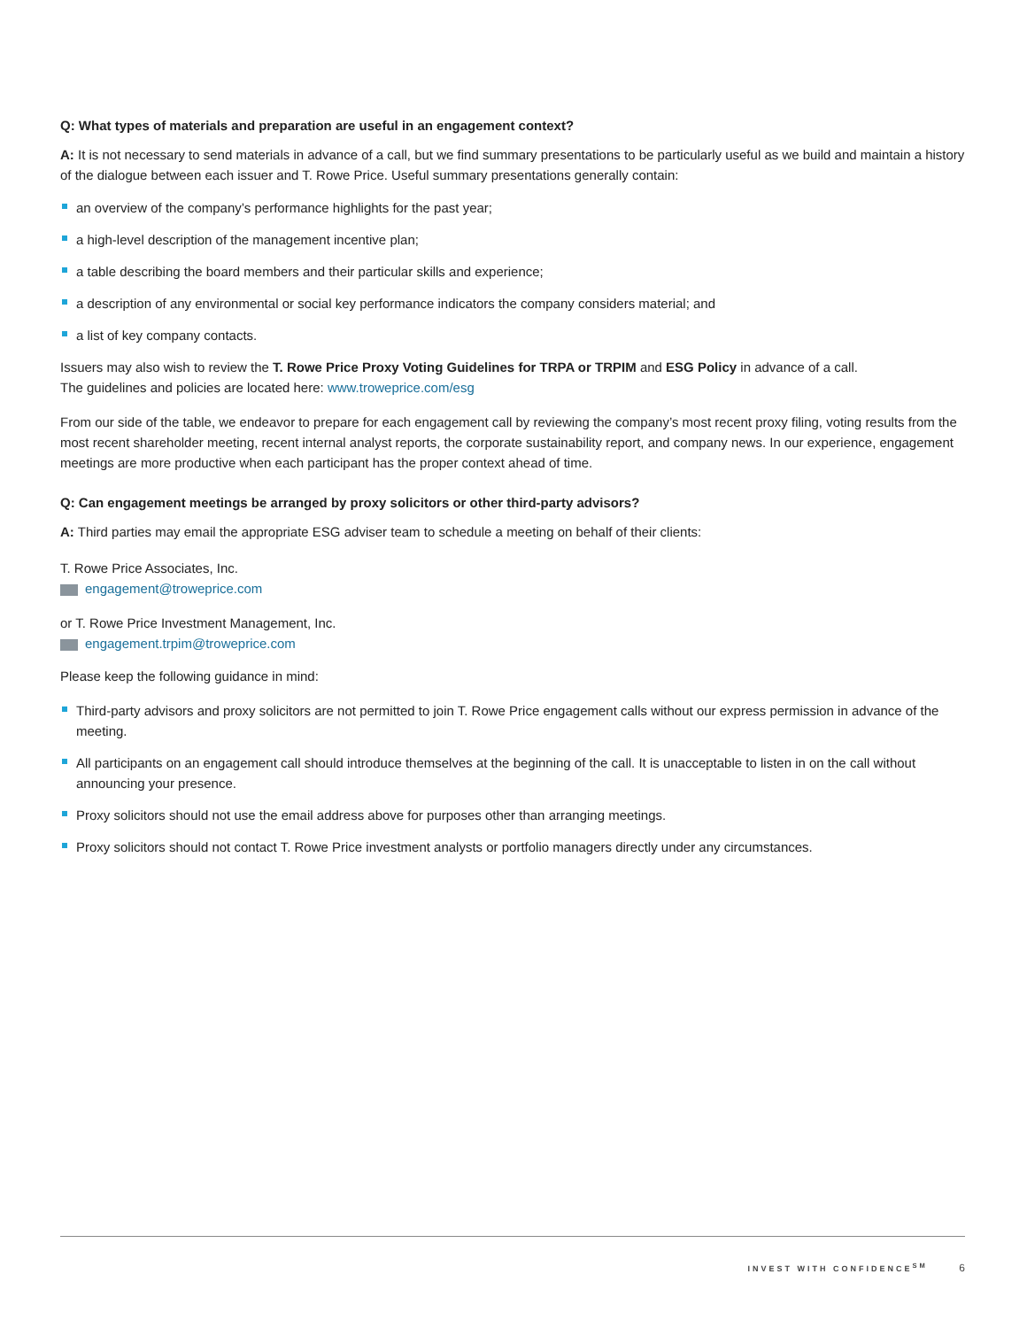Q: What types of materials and preparation are useful in an engagement context?
A: It is not necessary to send materials in advance of a call, but we find summary presentations to be particularly useful as we build and maintain a history of the dialogue between each issuer and T. Rowe Price. Useful summary presentations generally contain:
an overview of the company’s performance highlights for the past year;
a high-level description of the management incentive plan;
a table describing the board members and their particular skills and experience;
a description of any environmental or social key performance indicators the company considers material; and
a list of key company contacts.
Issuers may also wish to review the T. Rowe Price Proxy Voting Guidelines for TRPA or TRPIM and ESG Policy in advance of a call.
The guidelines and policies are located here: www.troweprice.com/esg
From our side of the table, we endeavor to prepare for each engagement call by reviewing the company’s most recent proxy filing, voting results from the most recent shareholder meeting, recent internal analyst reports, the corporate sustainability report, and company news. In our experience, engagement meetings are more productive when each participant has the proper context ahead of time.
Q: Can engagement meetings be arranged by proxy solicitors or other third-party advisors?
A: Third parties may email the appropriate ESG adviser team to schedule a meeting on behalf of their clients:
T. Rowe Price Associates, Inc.
engagement@troweprice.com
or T. Rowe Price Investment Management, Inc.
engagement.trpim@troweprice.com
Please keep the following guidance in mind:
Third-party advisors and proxy solicitors are not permitted to join T. Rowe Price engagement calls without our express permission in advance of the meeting.
All participants on an engagement call should introduce themselves at the beginning of the call. It is unacceptable to listen in on the call without announcing your presence.
Proxy solicitors should not use the email address above for purposes other than arranging meetings.
Proxy solicitors should not contact T. Rowe Price investment analysts or portfolio managers directly under any circumstances.
INVEST WITH CONFIDENCE<sup>SM</sup> 6